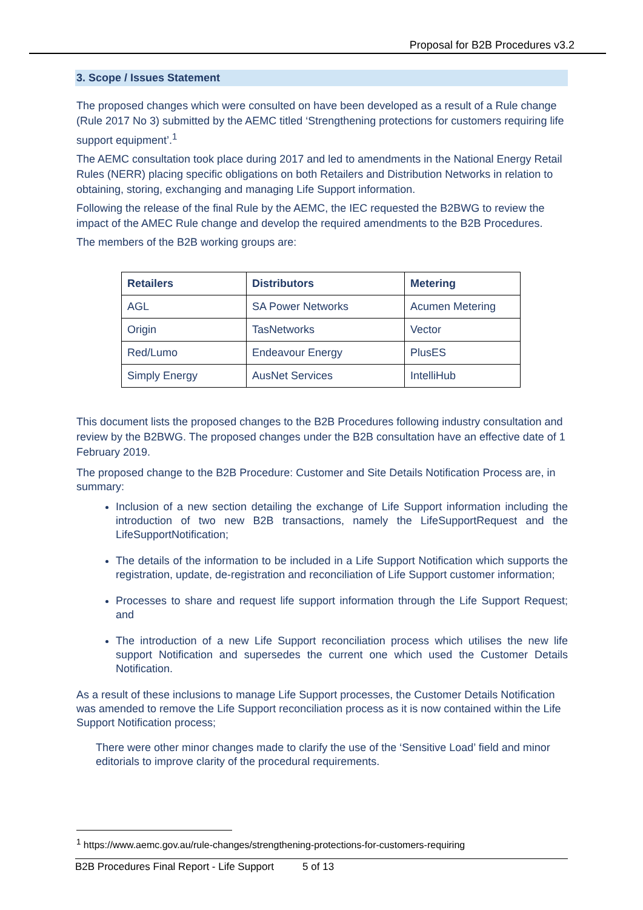Proposal for B2B Procedures v3.2
3. Scope / Issues Statement
The proposed changes which were consulted on have been developed as a result of a Rule change (Rule 2017 No 3) submitted by the AEMC titled ‘Strengthening protections for customers requiring life support equipment’.<sup>1</sup>
The AEMC consultation took place during 2017 and led to amendments in the National Energy Retail Rules (NERR) placing specific obligations on both Retailers and Distribution Networks in relation to obtaining, storing, exchanging and managing Life Support information.
Following the release of the final Rule by the AEMC, the IEC requested the B2BWG to review the impact of the AMEC Rule change and develop the required amendments to the B2B Procedures.
The members of the B2B working groups are:
| Retailers | Distributors | Metering |
| --- | --- | --- |
| AGL | SA Power Networks | Acumen Metering |
| Origin | TasNetworks | Vector |
| Red/Lumo | Endeavour Energy | PlusES |
| Simply Energy | AusNet Services | IntelliHub |
This document lists the proposed changes to the B2B Procedures following industry consultation and review by the B2BWG. The proposed changes under the B2B consultation have an effective date of 1 February 2019.
The proposed change to the B2B Procedure: Customer and Site Details Notification Process are, in summary:
Inclusion of a new section detailing the exchange of Life Support information including the introduction of two new B2B transactions, namely the LifeSupportRequest and the LifeSupportNotification;
The details of the information to be included in a Life Support Notification which supports the registration, update, de-registration and reconciliation of Life Support customer information;
Processes to share and request life support information through the Life Support Request; and
The introduction of a new Life Support reconciliation process which utilises the new life support Notification and supersedes the current one which used the Customer Details Notification.
As a result of these inclusions to manage Life Support processes, the Customer Details Notification was amended to remove the Life Support reconciliation process as it is now contained within the Life Support Notification process;
There were other minor changes made to clarify the use of the ‘Sensitive Load’ field and minor editorials to improve clarity of the procedural requirements.
<sup>1</sup> https://www.aemc.gov.au/rule-changes/strengthening-protections-for-customers-requiring
B2B Procedures Final Report - Life Support 5 of 13